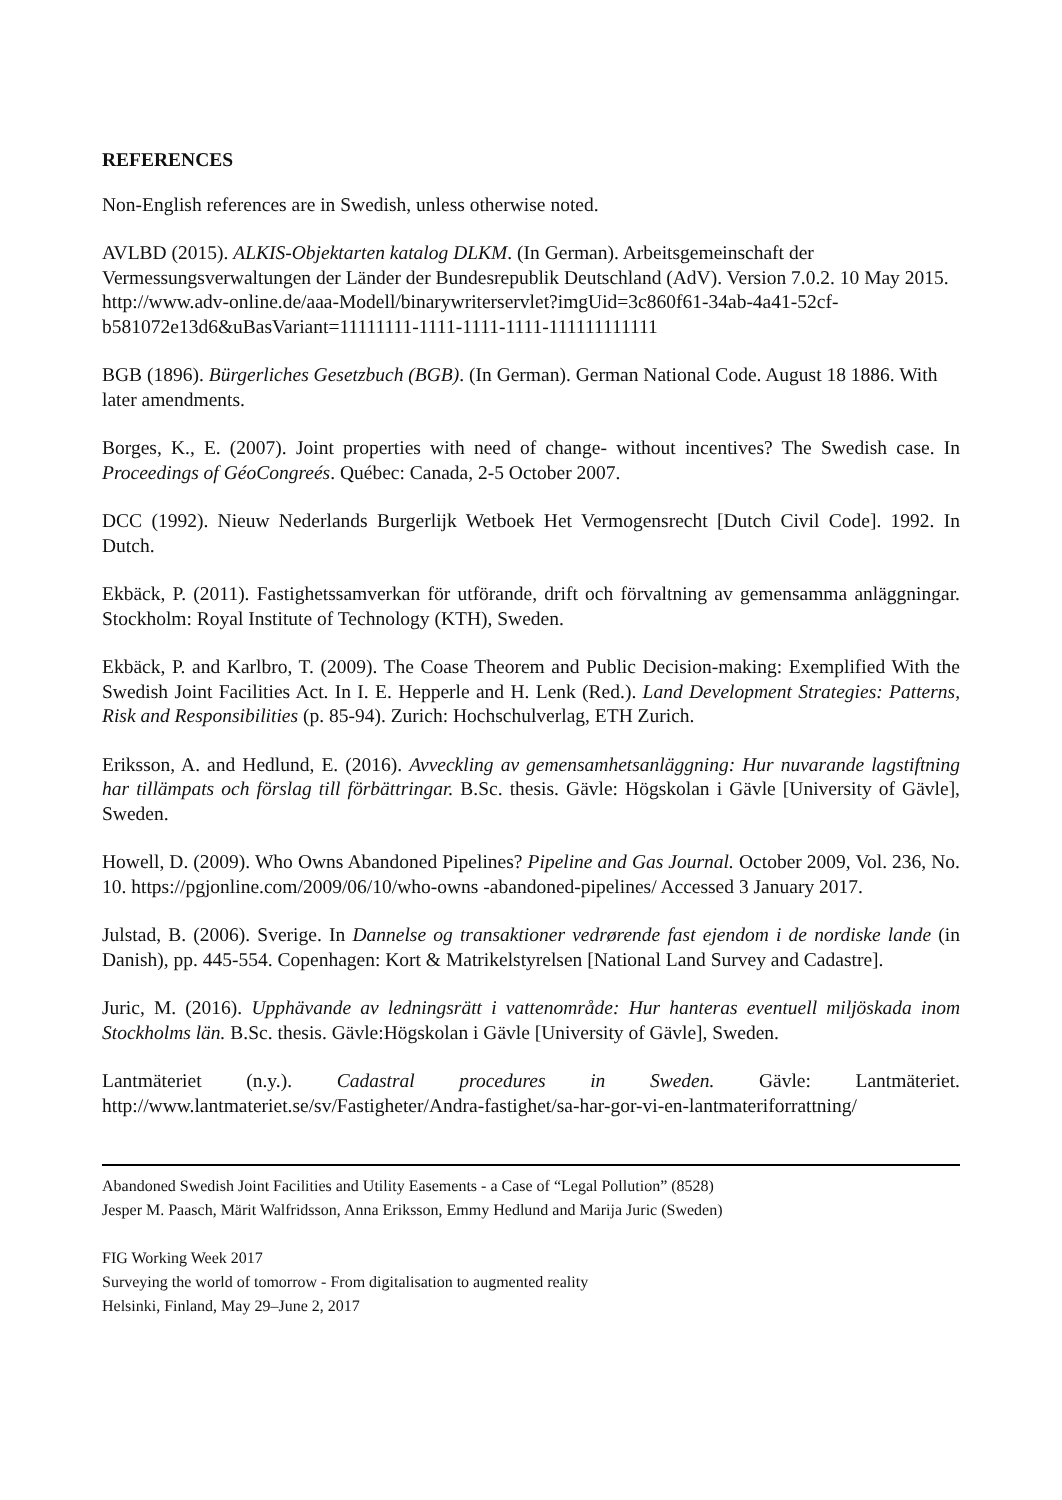REFERENCES
Non-English references are in Swedish, unless otherwise noted.
AVLBD (2015). ALKIS-Objektarten katalog DLKM. (In German). Arbeitsgemeinschaft der Vermessungsverwaltungen der Länder der Bundesrepublik Deutschland (AdV). Version 7.0.2. 10 May 2015.
http://www.adv-online.de/aaa-Modell/binarywriterservlet?imgUid=3c860f61-34ab-4a41-52cf-b581072e13d6&uBasVariant=11111111-1111-1111-1111-111111111111
BGB (1896). Bürgerliches Gesetzbuch (BGB). (In German). German National Code. August 18 1886. With later amendments.
Borges, K., E. (2007). Joint properties with need of change- without incentives? The Swedish case. In Proceedings of GéoCongreés. Québec: Canada, 2-5 October 2007.
DCC (1992). Nieuw Nederlands Burgerlijk Wetboek Het Vermogensrecht [Dutch Civil Code]. 1992. In Dutch.
Ekbäck, P. (2011). Fastighetssamverkan för utförande, drift och förvaltning av gemensamma anläggningar. Stockholm: Royal Institute of Technology (KTH), Sweden.
Ekbäck, P. and Karlbro, T. (2009). The Coase Theorem and Public Decision-making: Exemplified With the Swedish Joint Facilities Act. In I. E. Hepperle and H. Lenk (Red.). Land Development Strategies: Patterns, Risk and Responsibilities (p. 85-94). Zurich: Hochschulverlag, ETH Zurich.
Eriksson, A. and Hedlund, E. (2016). Avveckling av gemensamhetsanläggning: Hur nuvarande lagstiftning har tillämpats och förslag till förbättringar. B.Sc. thesis. Gävle: Högskolan i Gävle [University of Gävle], Sweden.
Howell, D. (2009). Who Owns Abandoned Pipelines? Pipeline and Gas Journal. October 2009, Vol. 236, No. 10. https://pgjonline.com/2009/06/10/who-owns -abandoned-pipelines/ Accessed 3 January 2017.
Julstad, B. (2006). Sverige. In Dannelse og transaktioner vedrørende fast ejendom i de nordiske lande (in Danish), pp. 445-554. Copenhagen: Kort & Matrikelstyrelsen [National Land Survey and Cadastre].
Juric, M. (2016). Upphävande av ledningsrätt i vattenområde: Hur hanteras eventuell miljöskada inom Stockholms län. B.Sc. thesis. Gävle:Högskolan i Gävle [University of Gävle], Sweden.
Lantmäteriet (n.y.). Cadastral procedures in Sweden. Gävle: Lantmäteriet.
http://www.lantmateriet.se/sv/Fastigheter/Andra-fastighet/sa-har-gor-vi-en-lantmateriforrattning/
Abandoned Swedish Joint Facilities and Utility Easements - a Case of “Legal Pollution” (8528)
Jesper M. Paasch, Märit Walfridsson, Anna Eriksson, Emmy Hedlund and Marija Juric (Sweden)
FIG Working Week 2017
Surveying the world of tomorrow - From digitalisation to augmented reality
Helsinki, Finland, May 29–June 2, 2017